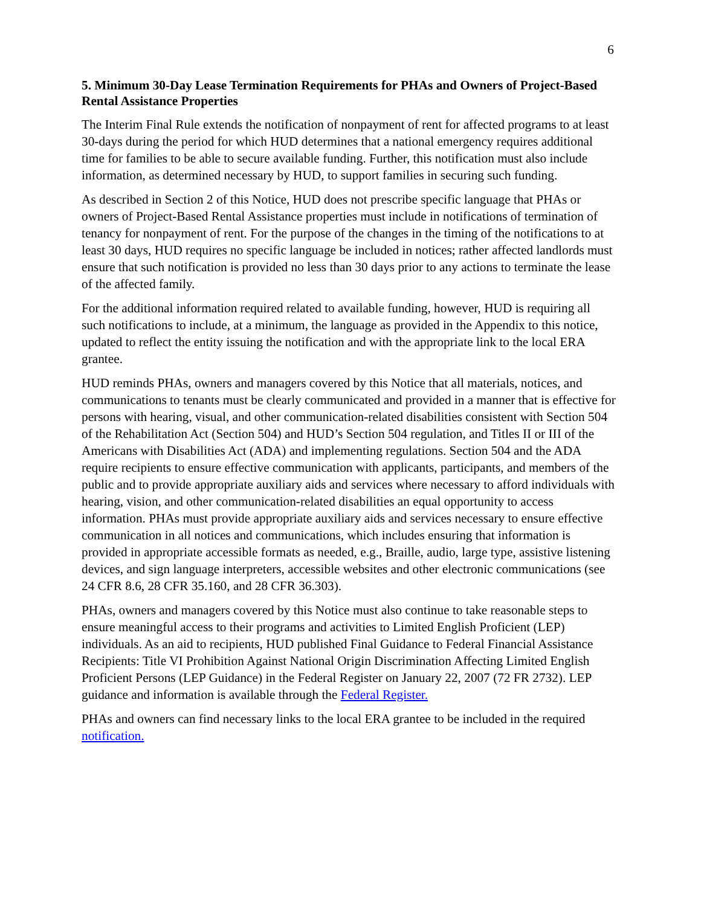6
5. Minimum 30-Day Lease Termination Requirements for PHAs and Owners of Project-Based Rental Assistance Properties
The Interim Final Rule extends the notification of nonpayment of rent for affected programs to at least 30-days during the period for which HUD determines that a national emergency requires additional time for families to be able to secure available funding. Further, this notification must also include information, as determined necessary by HUD, to support families in securing such funding.
As described in Section 2 of this Notice, HUD does not prescribe specific language that PHAs or owners of Project-Based Rental Assistance properties must include in notifications of termination of tenancy for nonpayment of rent. For the purpose of the changes in the timing of the notifications to at least 30 days, HUD requires no specific language be included in notices; rather affected landlords must ensure that such notification is provided no less than 30 days prior to any actions to terminate the lease of the affected family.
For the additional information required related to available funding, however, HUD is requiring all such notifications to include, at a minimum, the language as provided in the Appendix to this notice, updated to reflect the entity issuing the notification and with the appropriate link to the local ERA grantee.
HUD reminds PHAs, owners and managers covered by this Notice that all materials, notices, and communications to tenants must be clearly communicated and provided in a manner that is effective for persons with hearing, visual, and other communication-related disabilities consistent with Section 504 of the Rehabilitation Act (Section 504) and HUD’s Section 504 regulation, and Titles II or III of the Americans with Disabilities Act (ADA) and implementing regulations. Section 504 and the ADA require recipients to ensure effective communication with applicants, participants, and members of the public and to provide appropriate auxiliary aids and services where necessary to afford individuals with hearing, vision, and other communication-related disabilities an equal opportunity to access information. PHAs must provide appropriate auxiliary aids and services necessary to ensure effective communication in all notices and communications, which includes ensuring that information is provided in appropriate accessible formats as needed, e.g., Braille, audio, large type, assistive listening devices, and sign language interpreters, accessible websites and other electronic communications (see 24 CFR 8.6, 28 CFR 35.160, and 28 CFR 36.303).
PHAs, owners and managers covered by this Notice must also continue to take reasonable steps to ensure meaningful access to their programs and activities to Limited English Proficient (LEP) individuals. As an aid to recipients, HUD published Final Guidance to Federal Financial Assistance Recipients: Title VI Prohibition Against National Origin Discrimination Affecting Limited English Proficient Persons (LEP Guidance) in the Federal Register on January 22, 2007 (72 FR 2732). LEP guidance and information is available through the Federal Register.
PHAs and owners can find necessary links to the local ERA grantee to be included in the required notification.